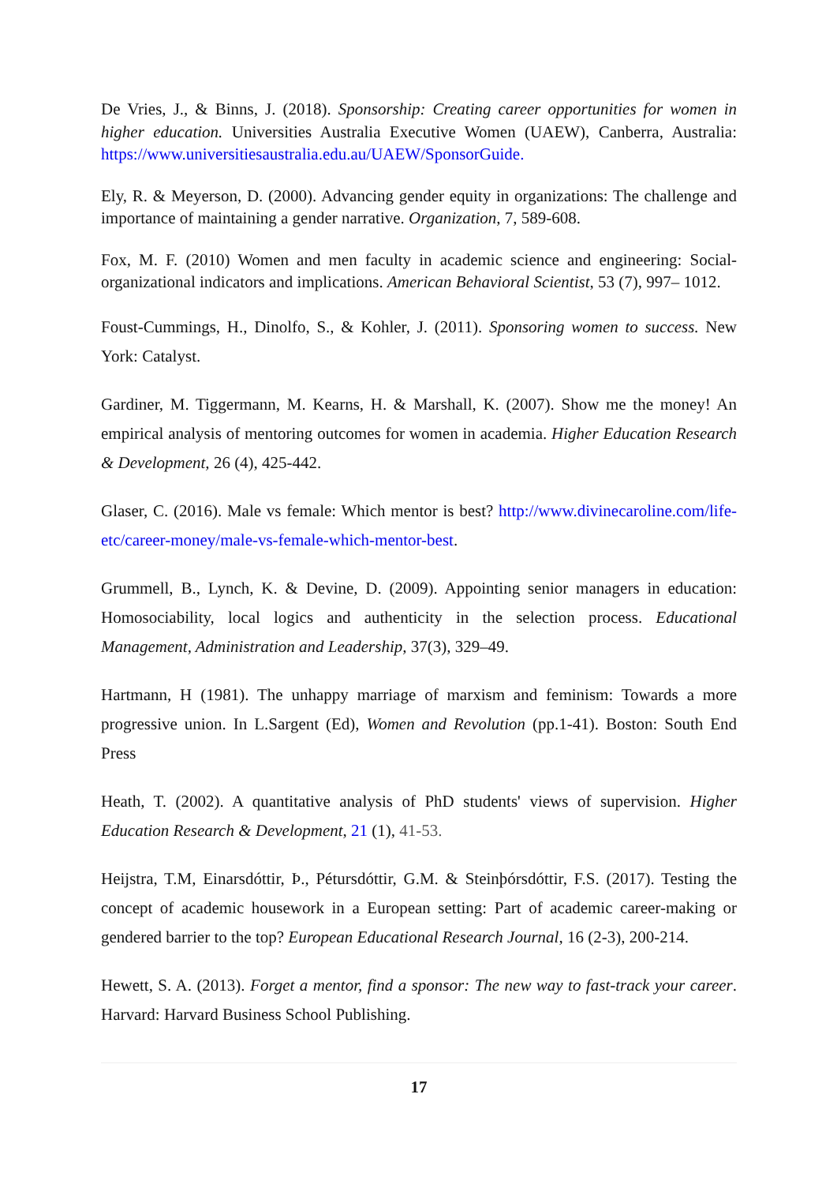De Vries, J., & Binns, J. (2018). Sponsorship: Creating career opportunities for women in higher education. Universities Australia Executive Women (UAEW), Canberra, Australia: https://www.universitiesaustralia.edu.au/UAEW/SponsorGuide.
Ely, R. & Meyerson, D. (2000). Advancing gender equity in organizations: The challenge and importance of maintaining a gender narrative. Organization, 7, 589-608.
Fox, M. F. (2010) Women and men faculty in academic science and engineering: Social-organizational indicators and implications. American Behavioral Scientist, 53 (7), 997– 1012.
Foust-Cummings, H., Dinolfo, S., & Kohler, J. (2011). Sponsoring women to success. New York: Catalyst.
Gardiner, M. Tiggermann, M. Kearns, H. & Marshall, K. (2007). Show me the money! An empirical analysis of mentoring outcomes for women in academia. Higher Education Research & Development, 26 (4), 425-442.
Glaser, C. (2016). Male vs female: Which mentor is best? http://www.divinecaroline.com/life-etc/career-money/male-vs-female-which-mentor-best.
Grummell, B., Lynch, K. & Devine, D. (2009). Appointing senior managers in education: Homosociability, local logics and authenticity in the selection process. Educational Management, Administration and Leadership, 37(3), 329–49.
Hartmann, H (1981). The unhappy marriage of marxism and feminism: Towards a more progressive union. In L.Sargent (Ed), Women and Revolution (pp.1-41). Boston: South End Press
Heath, T. (2002). A quantitative analysis of PhD students' views of supervision. Higher Education Research & Development, 21 (1), 41-53.
Heijstra, T.M, Einarsdóttir, Þ., Pétursdóttir, G.M. & Steinþórsdóttir, F.S. (2017). Testing the concept of academic housework in a European setting: Part of academic career-making or gendered barrier to the top? European Educational Research Journal, 16 (2-3), 200-214.
Hewett, S. A. (2013). Forget a mentor, find a sponsor: The new way to fast-track your career. Harvard: Harvard Business School Publishing.
17